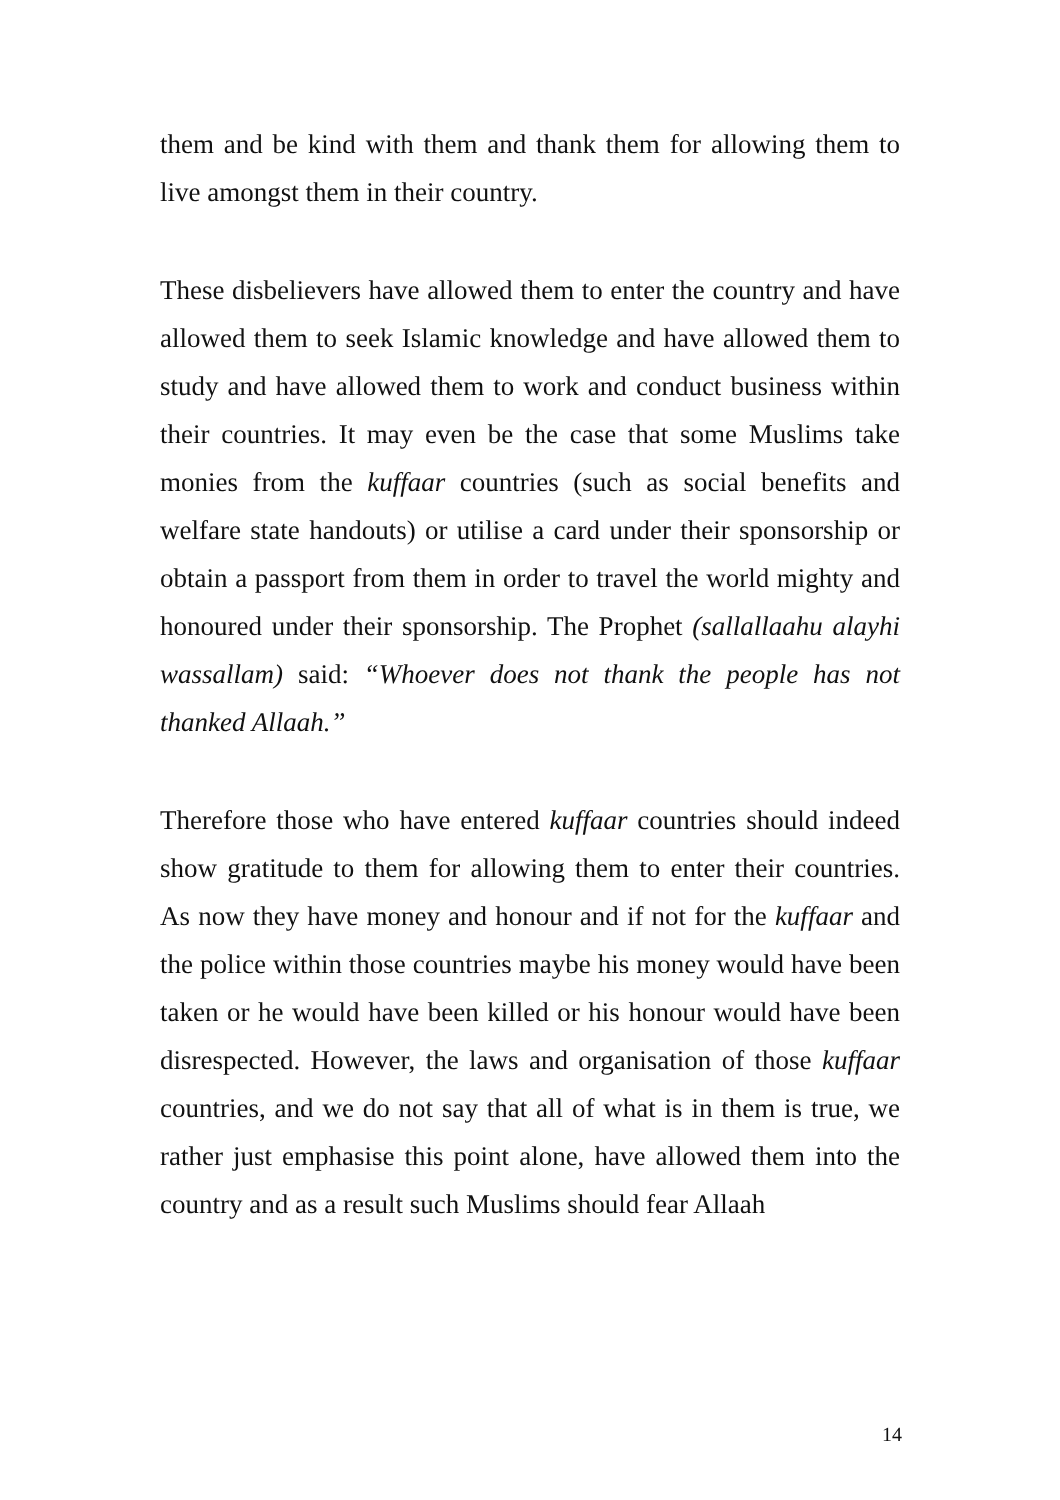them and be kind with them and thank them for allowing them to live amongst them in their country.
These disbelievers have allowed them to enter the country and have allowed them to seek Islamic knowledge and have allowed them to study and have allowed them to work and conduct business within their countries. It may even be the case that some Muslims take monies from the kuffaar countries (such as social benefits and welfare state handouts) or utilise a card under their sponsorship or obtain a passport from them in order to travel the world mighty and honoured under their sponsorship. The Prophet (sallallaahu alayhi wassallam) said: “Whoever does not thank the people has not thanked Allaah.”
Therefore those who have entered kuffaar countries should indeed show gratitude to them for allowing them to enter their countries. As now they have money and honour and if not for the kuffaar and the police within those countries maybe his money would have been taken or he would have been killed or his honour would have been disrespected. However, the laws and organisation of those kuffaar countries, and we do not say that all of what is in them is true, we rather just emphasise this point alone, have allowed them into the country and as a result such Muslims should fear Allaah
14